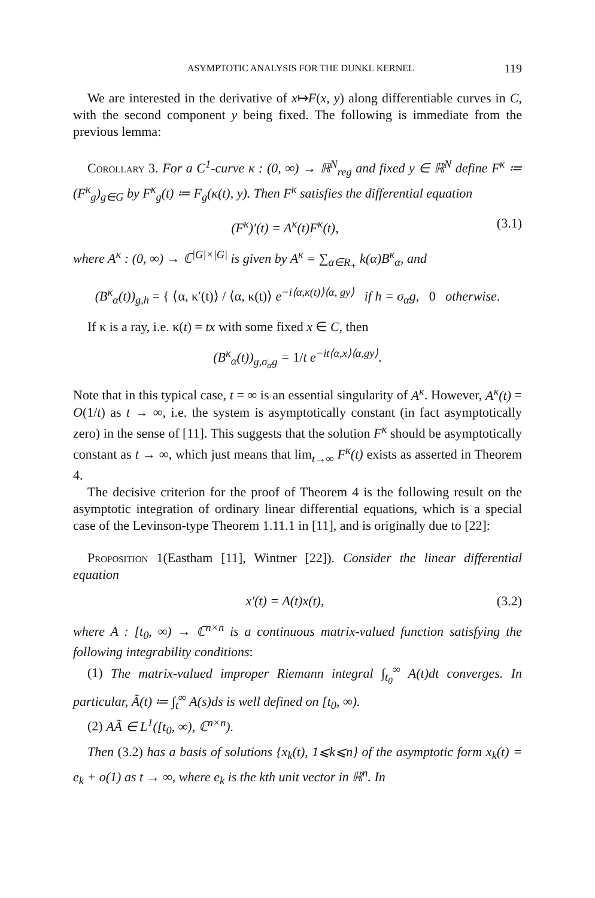ASYMPTOTIC ANALYSIS FOR THE DUNKL KERNEL 119
We are interested in the derivative of x↦F(x, y) along differentiable curves in C, with the second component y being fixed. The following is immediate from the previous lemma:
Corollary 3. For a C<sup>1</sup>-curve κ : (0, ∞) → ℝ<sup>N</sup><sub>reg</sub> and fixed y ∈ ℝ<sup>N</sup> define F<sup>κ</sup> ≔ (F<sup>κ</sup><sub>g</sub>)<sub>g∈G</sub> by F<sup>κ</sup><sub>g</sub>(t) ≔ F<sub>g</sub>(κ(t), y). Then F<sup>κ</sup> satisfies the differential equation
(F<sup>κ</sup>)′(t) = A<sup>κ</sup>(t)F<sup>κ</sup>(t), (3.1)
where A<sup>κ</sup> : (0, ∞) → ℂ<sup>|G|×|G|</sup> is given by A<sup>κ</sup> = ∑<sub>α∈R<sub>+</sub></sub> k(α)B<sup>κ</sup><sub>α</sub>, and
(B<sup>κ</sup><sub>α</sub>(t))<sub>g,h</sub> = { ⟨α, κ′(t)⟩ / ⟨α, κ(t)⟩ e<sup>−i⟨α,κ(t)⟩⟨α, gy⟩</sup> if h = σ<sub>α</sub>g, 0 otherwise.
If κ is a ray, i.e. κ(t) = tx with some fixed x ∈ C, then
(B<sup>κ</sup><sub>α</sub>(t))<sub>g,σ<sub>α</sub>g</sub> = 1/t e<sup>−it⟨α,x⟩⟨α,gy⟩</sup>.
Note that in this typical case, t = ∞ is an essential singularity of A<sup>κ</sup>. However, A<sup>κ</sup>(t) = O(1/t) as t → ∞, i.e. the system is asymptotically constant (in fact asymptotically zero) in the sense of [11]. This suggests that the solution F<sup>κ</sup> should be asymptotically constant as t → ∞, which just means that lim<sub>t→∞</sub> F<sup>κ</sup>(t) exists as asserted in Theorem 4.
The decisive criterion for the proof of Theorem 4 is the following result on the asymptotic integration of ordinary linear differential equations, which is a special case of the Levinson-type Theorem 1.11.1 in [11], and is originally due to [22]:
Proposition 1(Eastham [11], Wintner [22]). Consider the linear differential equation
x′(t) = A(t)x(t), (3.2)
where A : [t<sub>0</sub>, ∞) → ℂ<sup>n×n</sup> is a continuous matrix-valued function satisfying the following integrability conditions:
(1) The matrix-valued improper Riemann integral ∫<sub>t<sub>0</sub></sub><sup>∞</sup> A(t)dt converges. In particular, Ã(t) ≔ ∫<sub>t</sub><sup>∞</sup> A(s)ds is well defined on [t<sub>0</sub>, ∞).
(2) AÃ ∈ L<sup>1</sup>([t<sub>0</sub>, ∞), ℂ<sup>n×n</sup>).
Then (3.2) has a basis of solutions {x<sub>k</sub>(t), 1⩽k⩽n} of the asymptotic form x<sub>k</sub>(t) = e<sub>k</sub> + o(1) as t → ∞, where e<sub>k</sub> is the kth unit vector in ℝ<sup>n</sup>. In